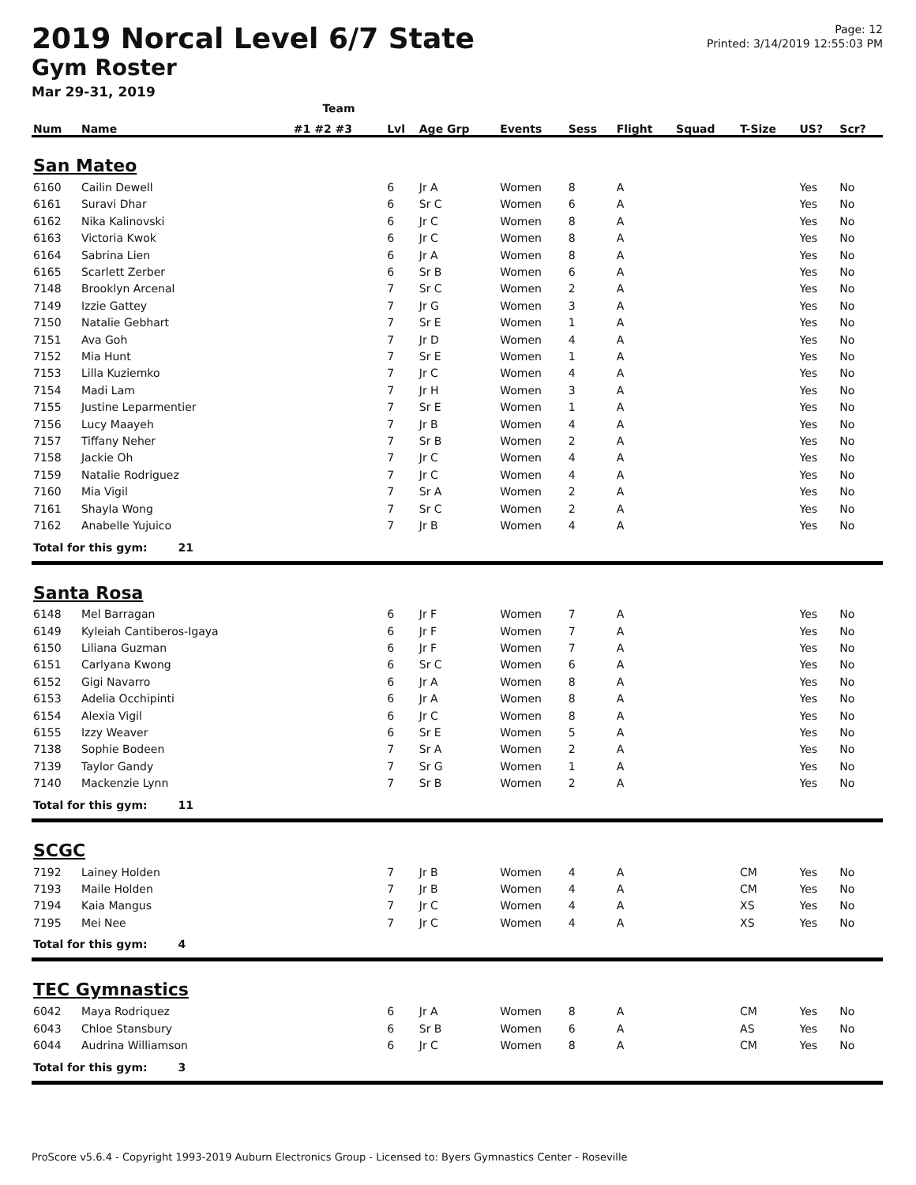2019 Norcal Level 6/7 State
Gym Roster
Mar 29-31, 2019
Page: 12
Printed: 3/14/2019 12:55:03 PM
| | | Team | | | | | | | | | |
| --- | --- | --- | --- | --- | --- | --- | --- | --- | --- | --- | --- |
| Num | Name | #1 #2 #3 | Lvl | Age Grp | Events | Sess | Flight | Squad | T-Size | US? | Scr? |
| San Mateo | | | | | | | | | | | |
| 6160 | Cailin Dewell | | 6 | Jr A | Women | 8 | A | | | Yes | No |
| 6161 | Suravi Dhar | | 6 | Sr C | Women | 6 | A | | | Yes | No |
| 6162 | Nika Kalinovski | | 6 | Jr C | Women | 8 | A | | | Yes | No |
| 6163 | Victoria Kwok | | 6 | Jr C | Women | 8 | A | | | Yes | No |
| 6164 | Sabrina Lien | | 6 | Jr A | Women | 8 | A | | | Yes | No |
| 6165 | Scarlett Zerber | | 6 | Sr B | Women | 6 | A | | | Yes | No |
| 7148 | Brooklyn Arcenal | | 7 | Sr C | Women | 2 | A | | | Yes | No |
| 7149 | Izzie Gattey | | 7 | Jr G | Women | 3 | A | | | Yes | No |
| 7150 | Natalie Gebhart | | 7 | Sr E | Women | 1 | A | | | Yes | No |
| 7151 | Ava Goh | | 7 | Jr D | Women | 4 | A | | | Yes | No |
| 7152 | Mia Hunt | | 7 | Sr E | Women | 1 | A | | | Yes | No |
| 7153 | Lilla Kuziemko | | 7 | Jr C | Women | 4 | A | | | Yes | No |
| 7154 | Madi Lam | | 7 | Jr H | Women | 3 | A | | | Yes | No |
| 7155 | Justine Leparmentier | | 7 | Sr E | Women | 1 | A | | | Yes | No |
| 7156 | Lucy Maayeh | | 7 | Jr B | Women | 4 | A | | | Yes | No |
| 7157 | Tiffany Neher | | 7 | Sr B | Women | 2 | A | | | Yes | No |
| 7158 | Jackie Oh | | 7 | Jr C | Women | 4 | A | | | Yes | No |
| 7159 | Natalie Rodriguez | | 7 | Jr C | Women | 4 | A | | | Yes | No |
| 7160 | Mia Vigil | | 7 | Sr A | Women | 2 | A | | | Yes | No |
| 7161 | Shayla Wong | | 7 | Sr C | Women | 2 | A | | | Yes | No |
| 7162 | Anabelle Yujuico | | 7 | Jr B | Women | 4 | A | | | Yes | No |
| Total for this gym: 21 | | | | | | | | | | | |
| Santa Rosa | | | | | | | | | | | |
| 6148 | Mel Barragan | | 6 | Jr F | Women | 7 | A | | | Yes | No |
| 6149 | Kyleiah Cantiberos-Igaya | | 6 | Jr F | Women | 7 | A | | | Yes | No |
| 6150 | Liliana Guzman | | 6 | Jr F | Women | 7 | A | | | Yes | No |
| 6151 | Carlyana Kwong | | 6 | Sr C | Women | 6 | A | | | Yes | No |
| 6152 | Gigi Navarro | | 6 | Jr A | Women | 8 | A | | | Yes | No |
| 6153 | Adelia Occhipinti | | 6 | Jr A | Women | 8 | A | | | Yes | No |
| 6154 | Alexia Vigil | | 6 | Jr C | Women | 8 | A | | | Yes | No |
| 6155 | Izzy Weaver | | 6 | Sr E | Women | 5 | A | | | Yes | No |
| 7138 | Sophie Bodeen | | 7 | Sr A | Women | 2 | A | | | Yes | No |
| 7139 | Taylor Gandy | | 7 | Sr G | Women | 1 | A | | | Yes | No |
| 7140 | Mackenzie Lynn | | 7 | Sr B | Women | 2 | A | | | Yes | No |
| Total for this gym: 11 | | | | | | | | | | | |
| SCGC | | | | | | | | | | | |
| 7192 | Lainey Holden | | 7 | Jr B | Women | 4 | A | | CM | Yes | No |
| 7193 | Maile Holden | | 7 | Jr B | Women | 4 | A | | CM | Yes | No |
| 7194 | Kaia Mangus | | 7 | Jr C | Women | 4 | A | | XS | Yes | No |
| 7195 | Mei Nee | | 7 | Jr C | Women | 4 | A | | XS | Yes | No |
| Total for this gym: 4 | | | | | | | | | | | |
| TEC Gymnastics | | | | | | | | | | | |
| 6042 | Maya Rodriquez | | 6 | Jr A | Women | 8 | A | | CM | Yes | No |
| 6043 | Chloe Stansbury | | 6 | Sr B | Women | 6 | A | | AS | Yes | No |
| 6044 | Audrina Williamson | | 6 | Jr C | Women | 8 | A | | CM | Yes | No |
| Total for this gym: 3 | | | | | | | | | | | |
ProScore v5.6.4 - Copyright 1993-2019 Auburn Electronics Group - Licensed to: Byers Gymnastics Center - Roseville